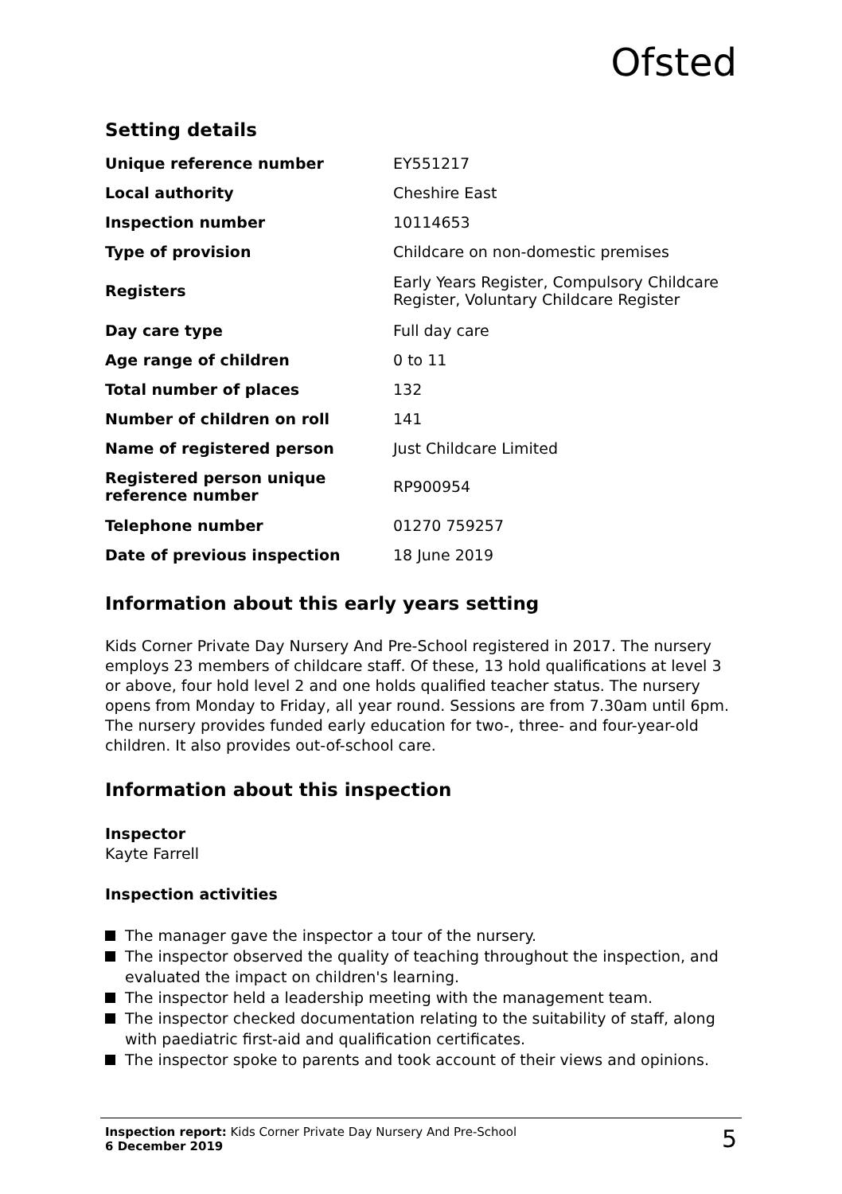Ofsted
Setting details
| Unique reference number | EY551217 |
| Local authority | Cheshire East |
| Inspection number | 10114653 |
| Type of provision | Childcare on non-domestic premises |
| Registers | Early Years Register, Compulsory Childcare Register, Voluntary Childcare Register |
| Day care type | Full day care |
| Age range of children | 0 to 11 |
| Total number of places | 132 |
| Number of children on roll | 141 |
| Name of registered person | Just Childcare Limited |
| Registered person unique reference number | RP900954 |
| Telephone number | 01270 759257 |
| Date of previous inspection | 18 June 2019 |
Information about this early years setting
Kids Corner Private Day Nursery And Pre-School registered in 2017. The nursery employs 23 members of childcare staff. Of these, 13 hold qualifications at level 3 or above, four hold level 2 and one holds qualified teacher status. The nursery opens from Monday to Friday, all year round. Sessions are from 7.30am until 6pm. The nursery provides funded early education for two-, three- and four-year-old children. It also provides out-of-school care.
Information about this inspection
Inspector
Kayte Farrell
Inspection activities
The manager gave the inspector a tour of the nursery.
The inspector observed the quality of teaching throughout the inspection, and evaluated the impact on children's learning.
The inspector held a leadership meeting with the management team.
The inspector checked documentation relating to the suitability of staff, along with paediatric first-aid and qualification certificates.
The inspector spoke to parents and took account of their views and opinions.
Inspection report: Kids Corner Private Day Nursery And Pre-School
6 December 2019
5